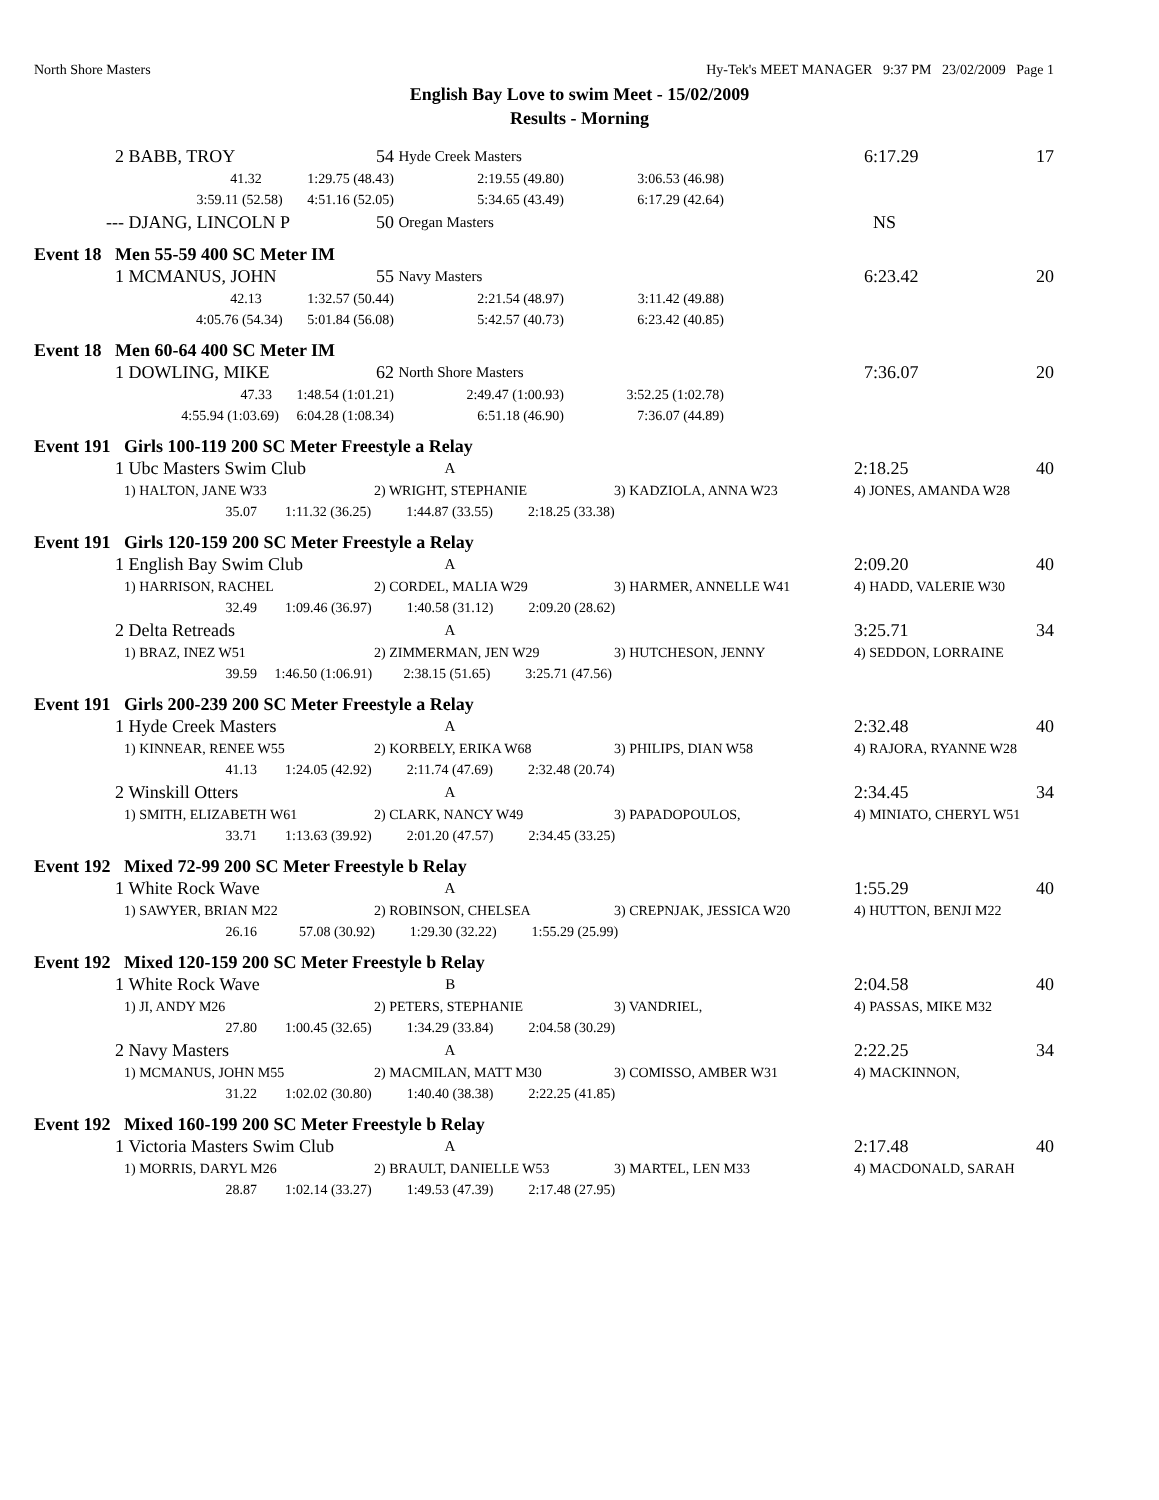North Shore Masters Hy-Tek's MEET MANAGER 9:37 PM 23/02/2009 Page 1
English Bay Love to swim Meet - 15/02/2009
Results - Morning
| 2 | BABB, TROY 54 | Hyde Creek Masters | | | 6:17.29 17 |
| | 41.32 1:29.75 (48.43) | 2:19.55 (49.80) | 3:06.53 (46.98) | | |
| | 3:59.11 (52.58) 4:51.16 (52.05) | 5:34.65 (43.49) | 6:17.29 (42.64) | | |
| --- | DJANG, LINCOLN P 50 | Oregan Masters | | | NS |
Event 18 Men 55-59 400 SC Meter IM
| 1 | MCMANUS, JOHN 55 | Navy Masters | | | 6:23.42 20 |
| | 42.13 1:32.57 (50.44) | 2:21.54 (48.97) | 3:11.42 (49.88) | | |
| | 4:05.76 (54.34) 5:01.84 (56.08) | 5:42.57 (40.73) | 6:23.42 (40.85) | | |
Event 18 Men 60-64 400 SC Meter IM
| 1 | DOWLING, MIKE 62 | North Shore Masters | | | 7:36.07 20 |
| | 47.33 1:48.54 (1:01.21) | 2:49.47 (1:00.93) | 3:52.25 (1:02.78) | | |
| | 4:55.94 (1:03.69) 6:04.28 (1:08.34) | 6:51.18 (46.90) | 7:36.07 (44.89) | | |
Event 191 Girls 100-119 200 SC Meter Freestyle a Relay
| 1 | Ubc Masters Swim Club | A | | 2:18.25 40 |
| | 1) HALTON, JANE W33 | 2) WRIGHT, STEPHANIE | 3) KADZIOLA, ANNA W23 | 4) JONES, AMANDA W28 |
| | 35.07 1:11.32 (36.25) 1:44.87 (33.55) 2:18.25 (33.38) | | | |
Event 191 Girls 120-159 200 SC Meter Freestyle a Relay
| 1 | English Bay Swim Club | A | | 2:09.20 40 |
| | 1) HARRISON, RACHEL | 2) CORDEL, MALIA W29 | 3) HARMER, ANNELLE W41 | 4) HADD, VALERIE W30 |
| | 32.49 1:09.46 (36.97) 1:40.58 (31.12) 2:09.20 (28.62) | | | |
| 2 | Delta Retreads | A | | 3:25.71 34 |
| | 1) BRAZ, INEZ W51 | 2) ZIMMERMAN, JEN W29 | 3) HUTCHESON, JENNY | 4) SEDDON, LORRAINE |
| | 39.59 1:46.50 (1:06.91) 2:38.15 (51.65) 3:25.71 (47.56) | | | |
Event 191 Girls 200-239 200 SC Meter Freestyle a Relay
| 1 | Hyde Creek Masters | A | | 2:32.48 40 |
| | 1) KINNEAR, RENEE W55 | 2) KORBELY, ERIKA W68 | 3) PHILIPS, DIAN W58 | 4) RAJORA, RYANNE W28 |
| | 41.13 1:24.05 (42.92) 2:11.74 (47.69) 2:32.48 (20.74) | | | |
| 2 | Winskill Otters | A | | 2:34.45 34 |
| | 1) SMITH, ELIZABETH W61 | 2) CLARK, NANCY W49 | 3) PAPADOPOULOS, | 4) MINIATO, CHERYL W51 |
| | 33.71 1:13.63 (39.92) 2:01.20 (47.57) 2:34.45 (33.25) | | | |
Event 192 Mixed 72-99 200 SC Meter Freestyle b Relay
| 1 | White Rock Wave | A | | 1:55.29 40 |
| | 1) SAWYER, BRIAN M22 | 2) ROBINSON, CHELSEA | 3) CREPNJAK, JESSICA W20 | 4) HUTTON, BENJI M22 |
| | 26.16 57.08 (30.92) 1:29.30 (32.22) 1:55.29 (25.99) | | | |
Event 192 Mixed 120-159 200 SC Meter Freestyle b Relay
| 1 | White Rock Wave | B | | 2:04.58 40 |
| | 1) JI, ANDY M26 | 2) PETERS, STEPHANIE | 3) VANDRIEL, | 4) PASSAS, MIKE M32 |
| | 27.80 1:00.45 (32.65) 1:34.29 (33.84) 2:04.58 (30.29) | | | |
| 2 | Navy Masters | A | | 2:22.25 34 |
| | 1) MCMANUS, JOHN M55 | 2) MACMILAN, MATT M30 | 3) COMISSO, AMBER W31 | 4) MACKINNON, |
| | 31.22 1:02.02 (30.80) 1:40.40 (38.38) 2:22.25 (41.85) | | | |
Event 192 Mixed 160-199 200 SC Meter Freestyle b Relay
| 1 | Victoria Masters Swim Club | A | | 2:17.48 40 |
| | 1) MORRIS, DARYL M26 | 2) BRAULT, DANIELLE W53 | 3) MARTEL, LEN M33 | 4) MACDONALD, SARAH |
| | 28.87 1:02.14 (33.27) 1:49.53 (47.39) 2:17.48 (27.95) | | | |